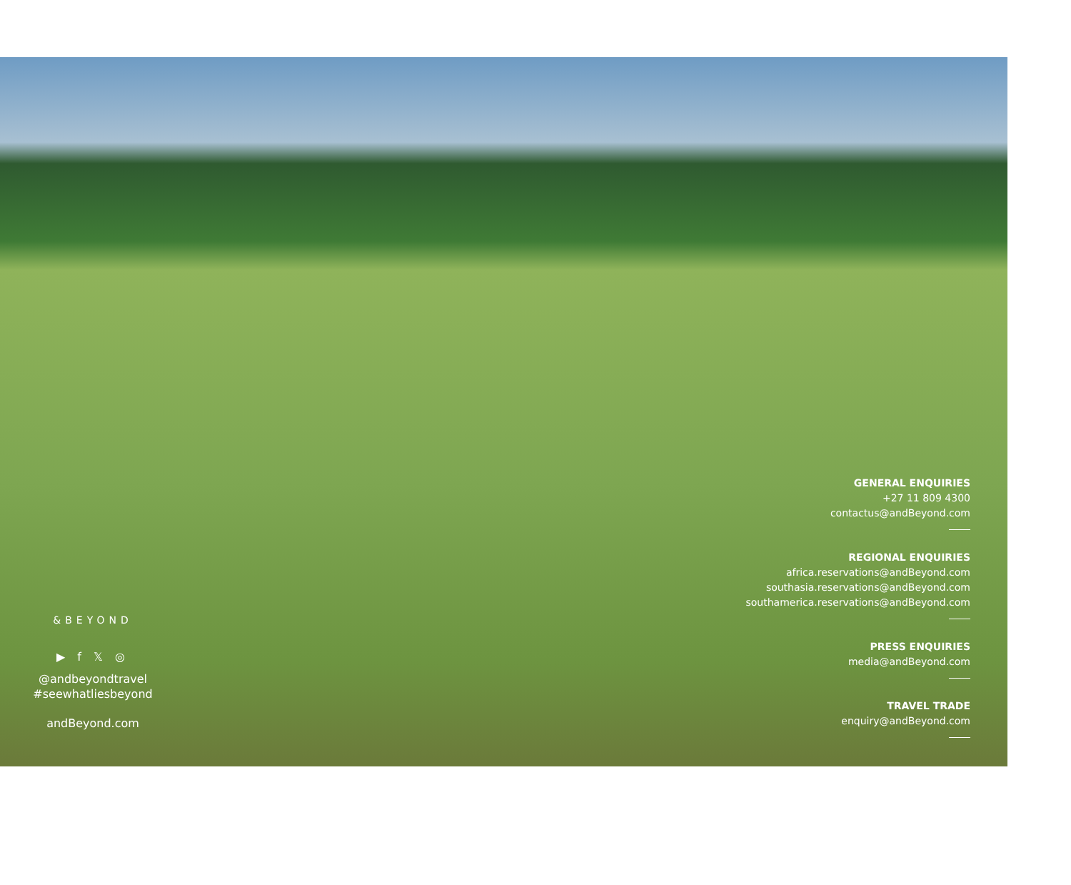&BEYOND
▶ f 𝕏 ◎
@andbeyondtravel
#seewhatliesbeyond
andBeyond.com
GENERAL ENQUIRIES
+27 11 809 4300
contactus@andBeyond.com
REGIONAL ENQUIRIES
africa.reservations@andBeyond.com
southasia.reservations@andBeyond.com
southamerica.reservations@andBeyond.com
PRESS ENQUIRIES
media@andBeyond.com
TRAVEL TRADE
enquiry@andBeyond.com